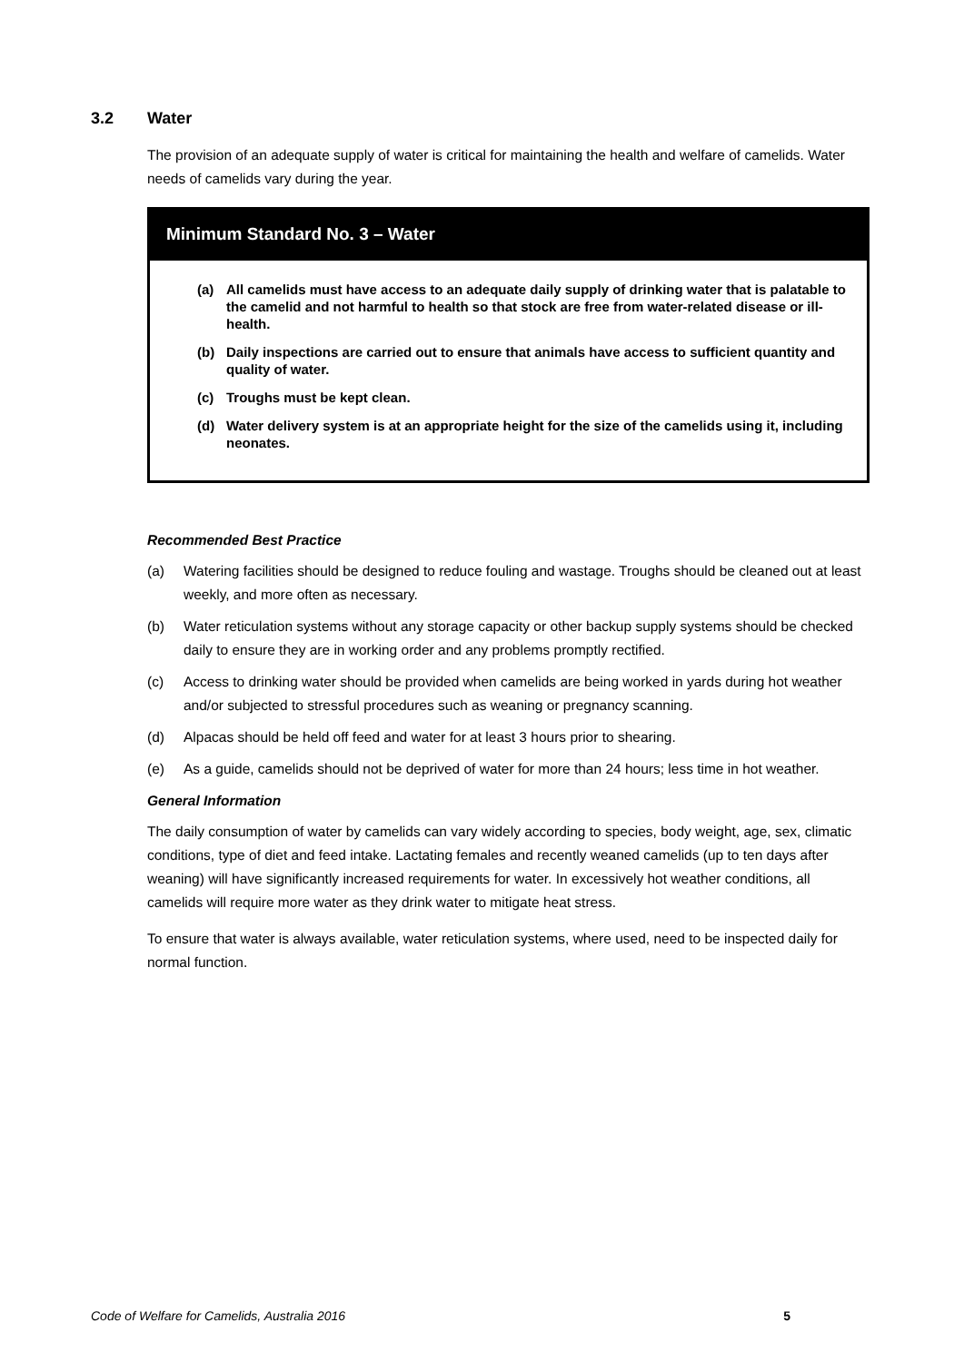3.2 Water
The provision of an adequate supply of water is critical for maintaining the health and welfare of camelids. Water needs of camelids vary during the year.
Minimum Standard No. 3 – Water
(a) All camelids must have access to an adequate daily supply of drinking water that is palatable to the camelid and not harmful to health so that stock are free from water-related disease or ill-health.
(b) Daily inspections are carried out to ensure that animals have access to sufficient quantity and quality of water.
(c) Troughs must be kept clean.
(d) Water delivery system is at an appropriate height for the size of the camelids using it, including neonates.
Recommended Best Practice
(a) Watering facilities should be designed to reduce fouling and wastage. Troughs should be cleaned out at least weekly, and more often as necessary.
(b) Water reticulation systems without any storage capacity or other backup supply systems should be checked daily to ensure they are in working order and any problems promptly rectified.
(c) Access to drinking water should be provided when camelids are being worked in yards during hot weather and/or subjected to stressful procedures such as weaning or pregnancy scanning.
(d) Alpacas should be held off feed and water for at least 3 hours prior to shearing.
(e) As a guide, camelids should not be deprived of water for more than 24 hours; less time in hot weather.
General Information
The daily consumption of water by camelids can vary widely according to species, body weight, age, sex, climatic conditions, type of diet and feed intake. Lactating females and recently weaned camelids (up to ten days after weaning) will have significantly increased requirements for water. In excessively hot weather conditions, all camelids will require more water as they drink water to mitigate heat stress.
To ensure that water is always available, water reticulation systems, where used, need to be inspected daily for normal function.
Code of Welfare for Camelids, Australia 2016 5